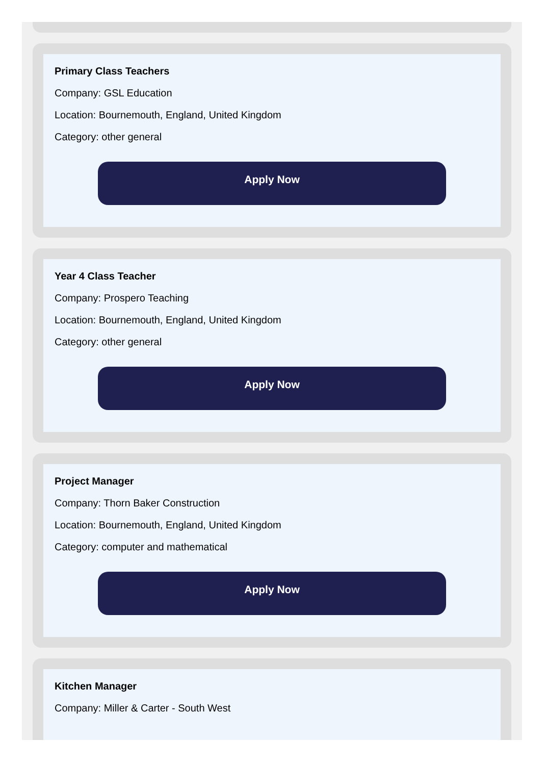Primary Class Teachers
Company: GSL Education
Location: Bournemouth, England, United Kingdom
Category: other general
Apply Now
Year 4 Class Teacher
Company: Prospero Teaching
Location: Bournemouth, England, United Kingdom
Category: other general
Apply Now
Project Manager
Company: Thorn Baker Construction
Location: Bournemouth, England, United Kingdom
Category: computer and mathematical
Apply Now
Kitchen Manager
Company: Miller & Carter - South West